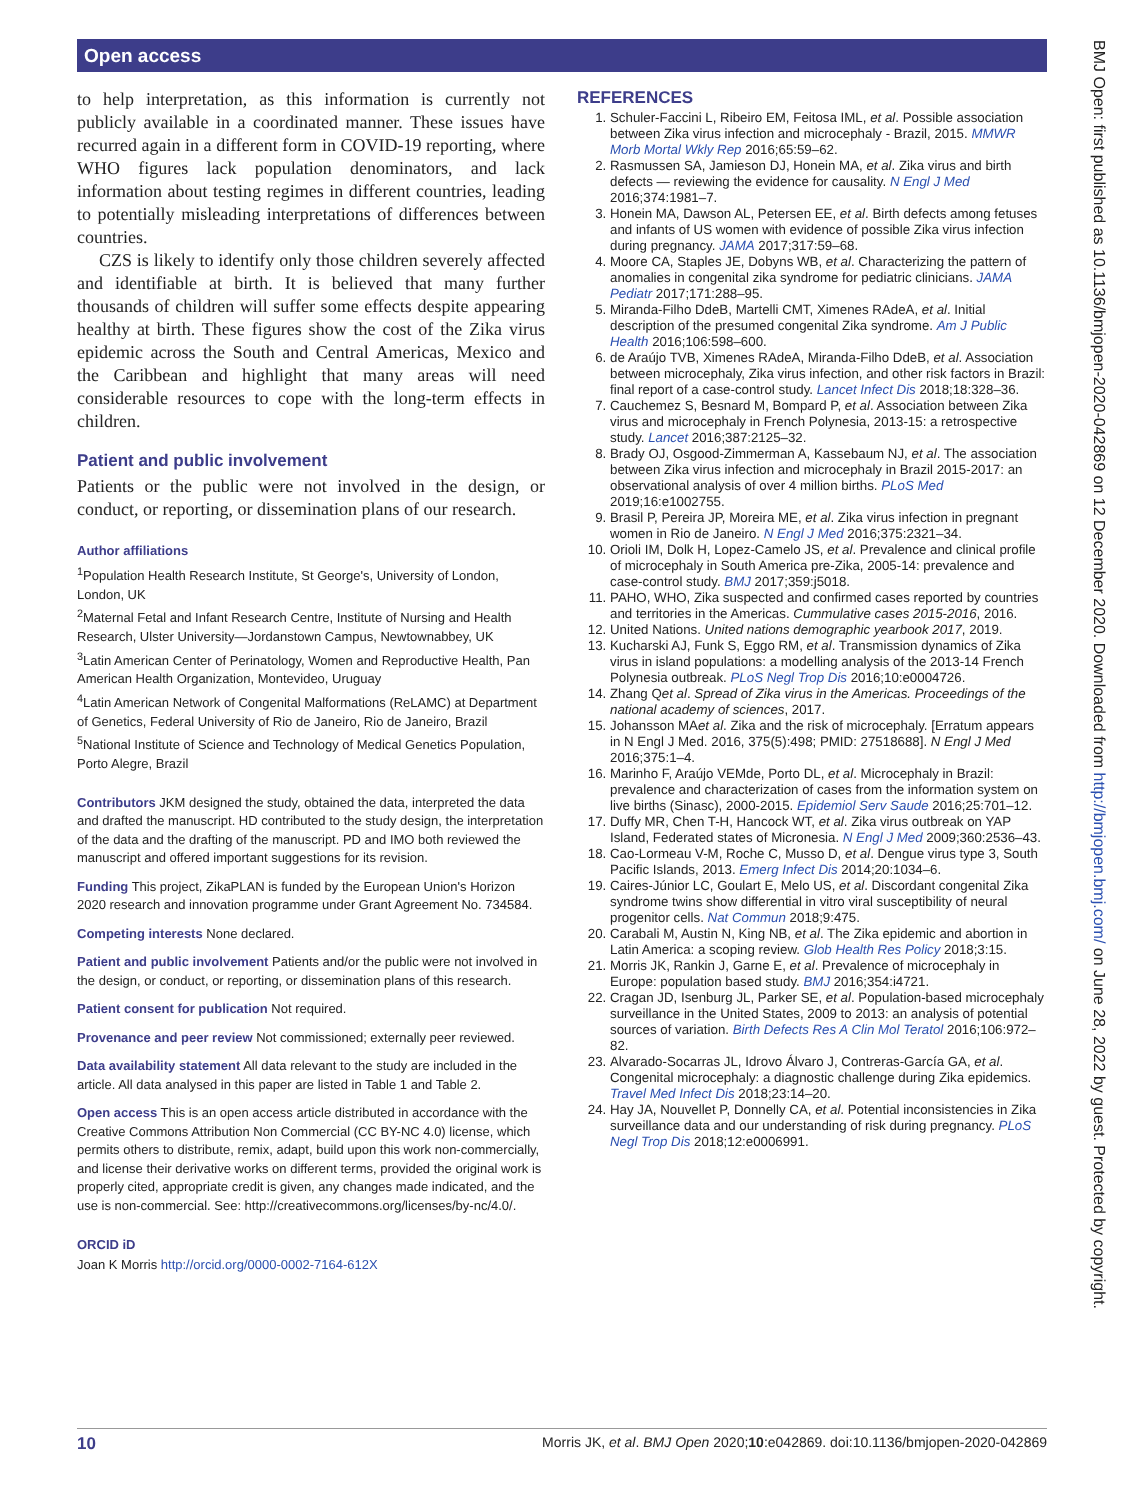Open access
to help interpretation, as this information is currently not publicly available in a coordinated manner. These issues have recurred again in a different form in COVID-19 reporting, where WHO figures lack population denominators, and lack information about testing regimes in different countries, leading to potentially misleading interpretations of differences between countries.
CZS is likely to identify only those children severely affected and identifiable at birth. It is believed that many further thousands of children will suffer some effects despite appearing healthy at birth. These figures show the cost of the Zika virus epidemic across the South and Central Americas, Mexico and the Caribbean and highlight that many areas will need considerable resources to cope with the long-term effects in children.
Patient and public involvement
Patients or the public were not involved in the design, or conduct, or reporting, or dissemination plans of our research.
Author affiliations
<sup>1</sup> Population Health Research Institute, St George's, University of London, London, UK
<sup>2</sup> Maternal Fetal and Infant Research Centre, Institute of Nursing and Health Research, Ulster University—Jordanstown Campus, Newtownabbey, UK
<sup>3</sup> Latin American Center of Perinatology, Women and Reproductive Health, Pan American Health Organization, Montevideo, Uruguay
<sup>4</sup> Latin American Network of Congenital Malformations (ReLAMC) at Department of Genetics, Federal University of Rio de Janeiro, Rio de Janeiro, Brazil
<sup>5</sup> National Institute of Science and Technology of Medical Genetics Population, Porto Alegre, Brazil
Contributors JKM designed the study, obtained the data, interpreted the data and drafted the manuscript. HD contributed to the study design, the interpretation of the data and the drafting of the manuscript. PD and IMO both reviewed the manuscript and offered important suggestions for its revision.
Funding This project, ZikaPLAN is funded by the European Union's Horizon 2020 research and innovation programme under Grant Agreement No. 734584.
Competing interests None declared.
Patient and public involvement Patients and/or the public were not involved in the design, or conduct, or reporting, or dissemination plans of this research.
Patient consent for publication Not required.
Provenance and peer review Not commissioned; externally peer reviewed.
Data availability statement All data relevant to the study are included in the article. All data analysed in this paper are listed in Table 1 and Table 2.
Open access This is an open access article distributed in accordance with the Creative Commons Attribution Non Commercial (CC BY-NC 4.0) license, which permits others to distribute, remix, adapt, build upon this work non-commercially, and license their derivative works on different terms, provided the original work is properly cited, appropriate credit is given, any changes made indicated, and the use is non-commercial. See: http://creativecommons.org/licenses/by-nc/4.0/.
ORCID iD
Joan K Morris http://orcid.org/0000-0002-7164-612X
REFERENCES
1. Schuler-Faccini L, Ribeiro EM, Feitosa IML, et al. Possible association between Zika virus infection and microcephaly - Brazil, 2015. MMWR Morb Mortal Wkly Rep 2016;65:59–62.
2. Rasmussen SA, Jamieson DJ, Honein MA, et al. Zika virus and birth defects — reviewing the evidence for causality. N Engl J Med 2016;374:1981–7.
3. Honein MA, Dawson AL, Petersen EE, et al. Birth defects among fetuses and infants of US women with evidence of possible Zika virus infection during pregnancy. JAMA 2017;317:59–68.
4. Moore CA, Staples JE, Dobyns WB, et al. Characterizing the pattern of anomalies in congenital zika syndrome for pediatric clinicians. JAMA Pediatr 2017;171:288–95.
5. Miranda-Filho DdeB, Martelli CMT, Ximenes RAdeA, et al. Initial description of the presumed congenital Zika syndrome. Am J Public Health 2016;106:598–600.
6. de Araújo TVB, Ximenes RAdeA, Miranda-Filho DdeB, et al. Association between microcephaly, Zika virus infection, and other risk factors in Brazil: final report of a case-control study. Lancet Infect Dis 2018;18:328–36.
7. Cauchemez S, Besnard M, Bompard P, et al. Association between Zika virus and microcephaly in French Polynesia, 2013-15: a retrospective study. Lancet 2016;387:2125–32.
8. Brady OJ, Osgood-Zimmerman A, Kassebaum NJ, et al. The association between Zika virus infection and microcephaly in Brazil 2015-2017: an observational analysis of over 4 million births. PLoS Med 2019;16:e1002755.
9. Brasil P, Pereira JP, Moreira ME, et al. Zika virus infection in pregnant women in Rio de Janeiro. N Engl J Med 2016;375:2321–34.
10. Orioli IM, Dolk H, Lopez-Camelo JS, et al. Prevalence and clinical profile of microcephaly in South America pre-Zika, 2005-14: prevalence and case-control study. BMJ 2017;359:j5018.
11. PAHO, WHO, Zika suspected and confirmed cases reported by countries and territories in the Americas. Cummulative cases 2015-2016, 2016.
12. United Nations. United nations demographic yearbook 2017, 2019.
13. Kucharski AJ, Funk S, Eggo RM, et al. Transmission dynamics of Zika virus in island populations: a modelling analysis of the 2013-14 French Polynesia outbreak. PLoS Negl Trop Dis 2016;10:e0004726.
14. Zhang Qet al. Spread of Zika virus in the Americas. Proceedings of the national academy of sciences, 2017.
15. Johansson MAet al. Zika and the risk of microcephaly. [Erratum appears in N Engl J Med. 2016, 375(5):498; PMID: 27518688]. N Engl J Med 2016;375:1–4.
16. Marinho F, Araújo VEMde, Porto DL, et al. Microcephaly in Brazil: prevalence and characterization of cases from the information system on live births (Sinasc), 2000-2015. Epidemiol Serv Saude 2016;25:701–12.
17. Duffy MR, Chen T-H, Hancock WT, et al. Zika virus outbreak on YAP Island, Federated states of Micronesia. N Engl J Med 2009;360:2536–43.
18. Cao-Lormeau V-M, Roche C, Musso D, et al. Dengue virus type 3, South Pacific Islands, 2013. Emerg Infect Dis 2014;20:1034–6.
19. Caires-Júnior LC, Goulart E, Melo US, et al. Discordant congenital Zika syndrome twins show differential in vitro viral susceptibility of neural progenitor cells. Nat Commun 2018;9:475.
20. Carabali M, Austin N, King NB, et al. The Zika epidemic and abortion in Latin America: a scoping review. Glob Health Res Policy 2018;3:15.
21. Morris JK, Rankin J, Garne E, et al. Prevalence of microcephaly in Europe: population based study. BMJ 2016;354:i4721.
22. Cragan JD, Isenburg JL, Parker SE, et al. Population-based microcephaly surveillance in the United States, 2009 to 2013: an analysis of potential sources of variation. Birth Defects Res A Clin Mol Teratol 2016;106:972–82.
23. Alvarado-Socarras JL, Idrovo Álvaro J, Contreras-García GA, et al. Congenital microcephaly: a diagnostic challenge during Zika epidemics. Travel Med Infect Dis 2018;23:14–20.
24. Hay JA, Nouvellet P, Donnelly CA, et al. Potential inconsistencies in Zika surveillance data and our understanding of risk during pregnancy. PLoS Negl Trop Dis 2018;12:e0006991.
10 Morris JK, et al. BMJ Open 2020;10:e042869. doi:10.1136/bmjopen-2020-042869
BMJ Open: first published as 10.1136/bmjopen-2020-042869 on 12 December 2020. Downloaded from http://bmjopen.bmj.com/ on June 28, 2022 by guest. Protected by copyright.